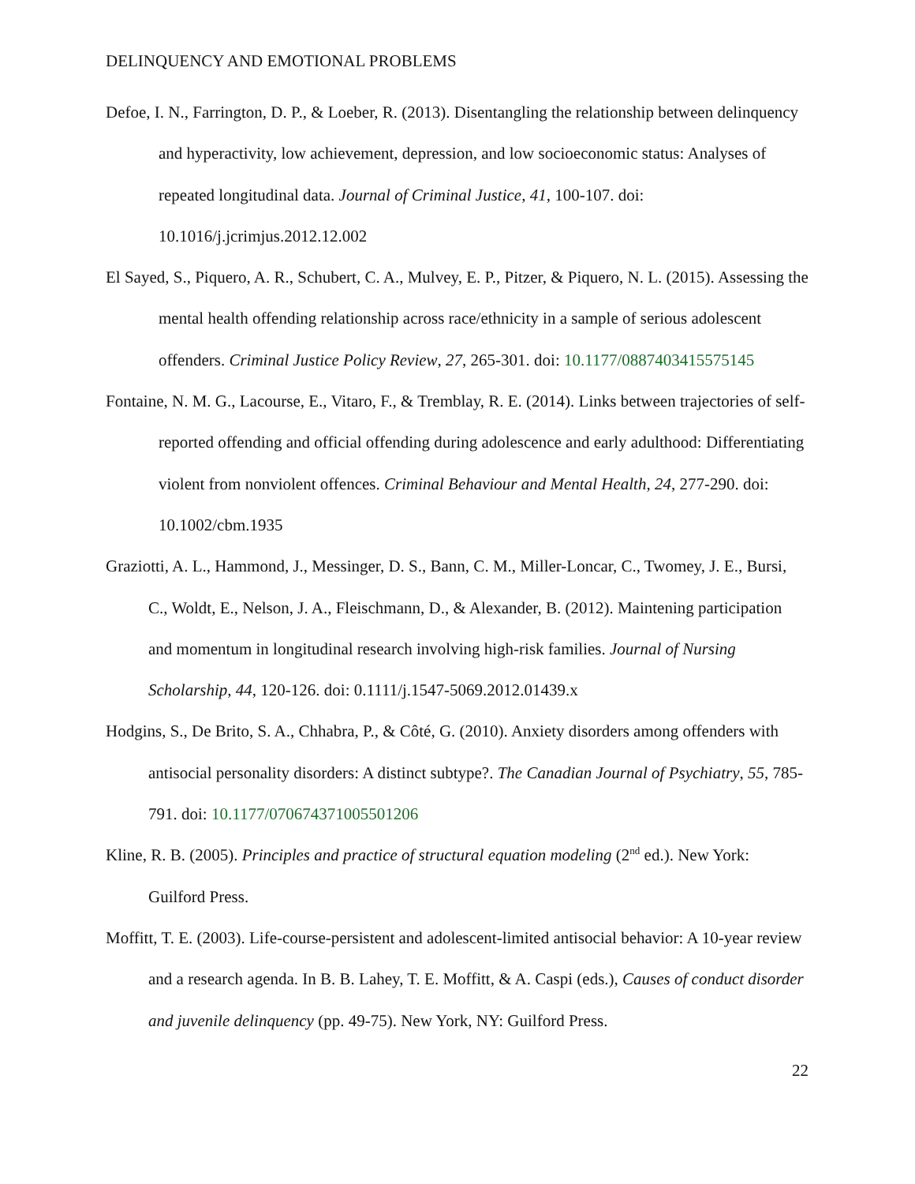DELINQUENCY AND EMOTIONAL PROBLEMS
Defoe, I. N., Farrington, D. P., & Loeber, R. (2013). Disentangling the relationship between delinquency and hyperactivity, low achievement, depression, and low socioeconomic status: Analyses of repeated longitudinal data. Journal of Criminal Justice, 41, 100-107. doi: 10.1016/j.jcrimjus.2012.12.002
El Sayed, S., Piquero, A. R., Schubert, C. A., Mulvey, E. P., Pitzer, & Piquero, N. L. (2015). Assessing the mental health offending relationship across race/ethnicity in a sample of serious adolescent offenders. Criminal Justice Policy Review, 27, 265-301. doi: 10.1177/0887403415575145
Fontaine, N. M. G., Lacourse, E., Vitaro, F., & Tremblay, R. E. (2014). Links between trajectories of self-reported offending and official offending during adolescence and early adulthood: Differentiating violent from nonviolent offences. Criminal Behaviour and Mental Health, 24, 277-290. doi: 10.1002/cbm.1935
Graziotti, A. L., Hammond, J., Messinger, D. S., Bann, C. M., Miller-Loncar, C., Twomey, J. E., Bursi, C., Woldt, E., Nelson, J. A., Fleischmann, D., & Alexander, B. (2012). Maintening participation and momentum in longitudinal research involving high-risk families. Journal of Nursing Scholarship, 44, 120-126. doi: 0.1111/j.1547-5069.2012.01439.x
Hodgins, S., De Brito, S. A., Chhabra, P., & Côté, G. (2010). Anxiety disorders among offenders with antisocial personality disorders: A distinct subtype?. The Canadian Journal of Psychiatry, 55, 785-791. doi: 10.1177/070674371005501206
Kline, R. B. (2005). Principles and practice of structural equation modeling (2<sup>nd</sup> ed.). New York: Guilford Press.
Moffitt, T. E. (2003). Life-course-persistent and adolescent-limited antisocial behavior: A 10-year review and a research agenda. In B. B. Lahey, T. E. Moffitt, & A. Caspi (eds.), Causes of conduct disorder and juvenile delinquency (pp. 49-75). New York, NY: Guilford Press.
22